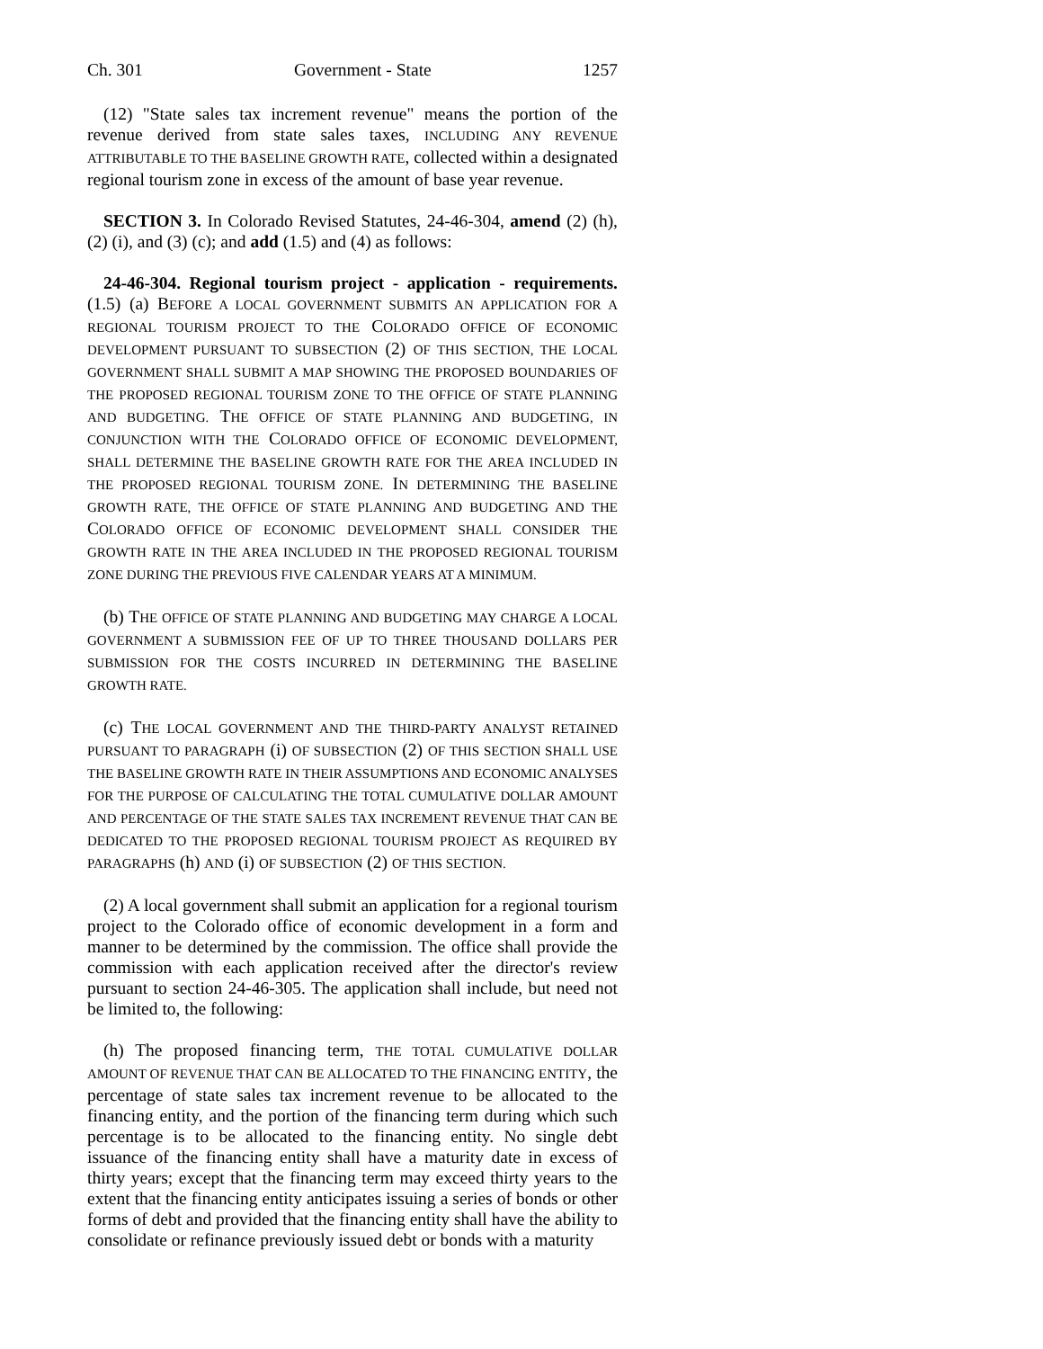Ch. 301 Government - State 1257
(12) "State sales tax increment revenue" means the portion of the revenue derived from state sales taxes, INCLUDING ANY REVENUE ATTRIBUTABLE TO THE BASELINE GROWTH RATE, collected within a designated regional tourism zone in excess of the amount of base year revenue.
SECTION 3. In Colorado Revised Statutes, 24-46-304, amend (2) (h), (2) (i), and (3) (c); and add (1.5) and (4) as follows:
24-46-304. Regional tourism project - application - requirements. (1.5) (a) BEFORE A LOCAL GOVERNMENT SUBMITS AN APPLICATION FOR A REGIONAL TOURISM PROJECT TO THE COLORADO OFFICE OF ECONOMIC DEVELOPMENT PURSUANT TO SUBSECTION (2) OF THIS SECTION, THE LOCAL GOVERNMENT SHALL SUBMIT A MAP SHOWING THE PROPOSED BOUNDARIES OF THE PROPOSED REGIONAL TOURISM ZONE TO THE OFFICE OF STATE PLANNING AND BUDGETING. THE OFFICE OF STATE PLANNING AND BUDGETING, IN CONJUNCTION WITH THE COLORADO OFFICE OF ECONOMIC DEVELOPMENT, SHALL DETERMINE THE BASELINE GROWTH RATE FOR THE AREA INCLUDED IN THE PROPOSED REGIONAL TOURISM ZONE. IN DETERMINING THE BASELINE GROWTH RATE, THE OFFICE OF STATE PLANNING AND BUDGETING AND THE COLORADO OFFICE OF ECONOMIC DEVELOPMENT SHALL CONSIDER THE GROWTH RATE IN THE AREA INCLUDED IN THE PROPOSED REGIONAL TOURISM ZONE DURING THE PREVIOUS FIVE CALENDAR YEARS AT A MINIMUM.
(b) THE OFFICE OF STATE PLANNING AND BUDGETING MAY CHARGE A LOCAL GOVERNMENT A SUBMISSION FEE OF UP TO THREE THOUSAND DOLLARS PER SUBMISSION FOR THE COSTS INCURRED IN DETERMINING THE BASELINE GROWTH RATE.
(c) THE LOCAL GOVERNMENT AND THE THIRD-PARTY ANALYST RETAINED PURSUANT TO PARAGRAPH (i) OF SUBSECTION (2) OF THIS SECTION SHALL USE THE BASELINE GROWTH RATE IN THEIR ASSUMPTIONS AND ECONOMIC ANALYSES FOR THE PURPOSE OF CALCULATING THE TOTAL CUMULATIVE DOLLAR AMOUNT AND PERCENTAGE OF THE STATE SALES TAX INCREMENT REVENUE THAT CAN BE DEDICATED TO THE PROPOSED REGIONAL TOURISM PROJECT AS REQUIRED BY PARAGRAPHS (h) AND (i) OF SUBSECTION (2) OF THIS SECTION.
(2) A local government shall submit an application for a regional tourism project to the Colorado office of economic development in a form and manner to be determined by the commission. The office shall provide the commission with each application received after the director's review pursuant to section 24-46-305. The application shall include, but need not be limited to, the following:
(h) The proposed financing term, THE TOTAL CUMULATIVE DOLLAR AMOUNT OF REVENUE THAT CAN BE ALLOCATED TO THE FINANCING ENTITY, the percentage of state sales tax increment revenue to be allocated to the financing entity, and the portion of the financing term during which such percentage is to be allocated to the financing entity. No single debt issuance of the financing entity shall have a maturity date in excess of thirty years; except that the financing term may exceed thirty years to the extent that the financing entity anticipates issuing a series of bonds or other forms of debt and provided that the financing entity shall have the ability to consolidate or refinance previously issued debt or bonds with a maturity